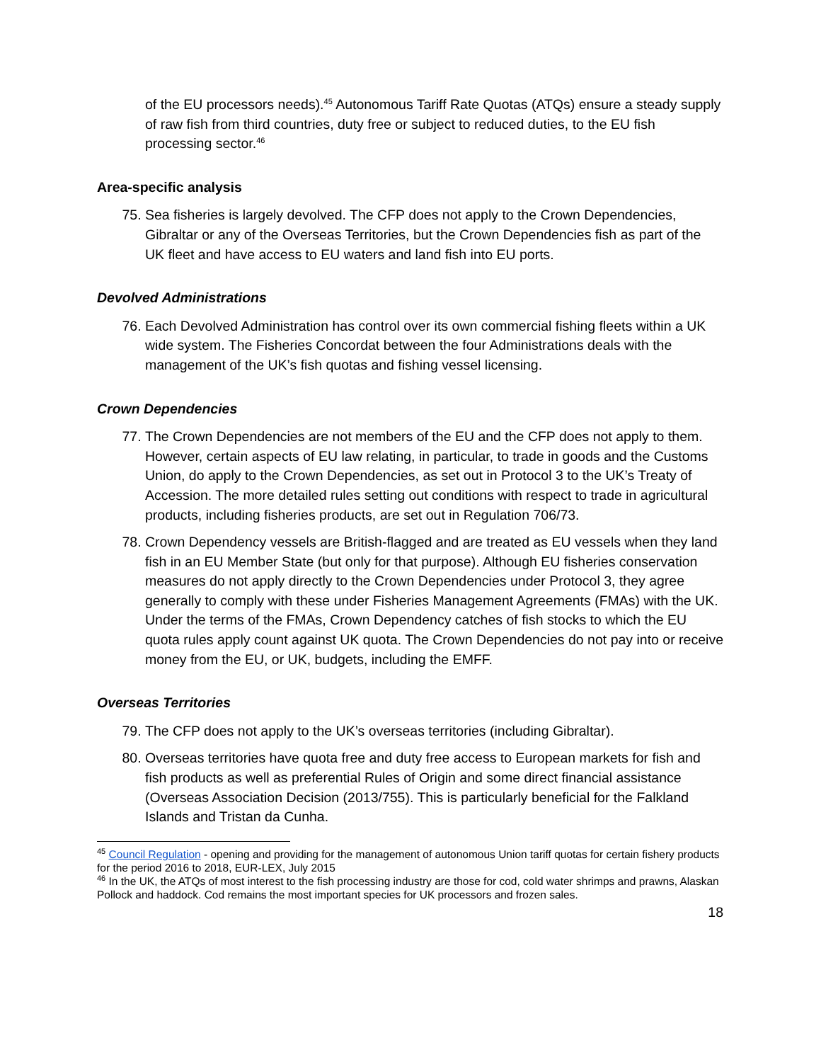of the EU processors needs).<sup>45</sup> Autonomous Tariff Rate Quotas (ATQs) ensure a steady supply of raw fish from third countries, duty free or subject to reduced duties, to the EU fish processing sector.<sup>46</sup>
Area-specific analysis
75. Sea fisheries is largely devolved. The CFP does not apply to the Crown Dependencies, Gibraltar or any of the Overseas Territories, but the Crown Dependencies fish as part of the UK fleet and have access to EU waters and land fish into EU ports.
Devolved Administrations
76. Each Devolved Administration has control over its own commercial fishing fleets within a UK wide system. The Fisheries Concordat between the four Administrations deals with the management of the UK’s fish quotas and fishing vessel licensing.
Crown Dependencies
77. The Crown Dependencies are not members of the EU and the CFP does not apply to them. However, certain aspects of EU law relating, in particular, to trade in goods and the Customs Union, do apply to the Crown Dependencies, as set out in Protocol 3 to the UK’s Treaty of Accession. The more detailed rules setting out conditions with respect to trade in agricultural products, including fisheries products, are set out in Regulation 706/73.
78. Crown Dependency vessels are British-flagged and are treated as EU vessels when they land fish in an EU Member State (but only for that purpose). Although EU fisheries conservation measures do not apply directly to the Crown Dependencies under Protocol 3, they agree generally to comply with these under Fisheries Management Agreements (FMAs) with the UK. Under the terms of the FMAs, Crown Dependency catches of fish stocks to which the EU quota rules apply count against UK quota. The Crown Dependencies do not pay into or receive money from the EU, or UK, budgets, including the EMFF.
Overseas Territories
79. The CFP does not apply to the UK’s overseas territories (including Gibraltar).
80. Overseas territories have quota free and duty free access to European markets for fish and fish products as well as preferential Rules of Origin and some direct financial assistance (Overseas Association Decision (2013/755). This is particularly beneficial for the Falkland Islands and Tristan da Cunha.
<sup>45</sup> Council Regulation - opening and providing for the management of autonomous Union tariff quotas for certain fishery products for the period 2016 to 2018, EUR-LEX, July 2015
<sup>46</sup> In the UK, the ATQs of most interest to the fish processing industry are those for cod, cold water shrimps and prawns, Alaskan Pollock and haddock. Cod remains the most important species for UK processors and frozen sales.
18